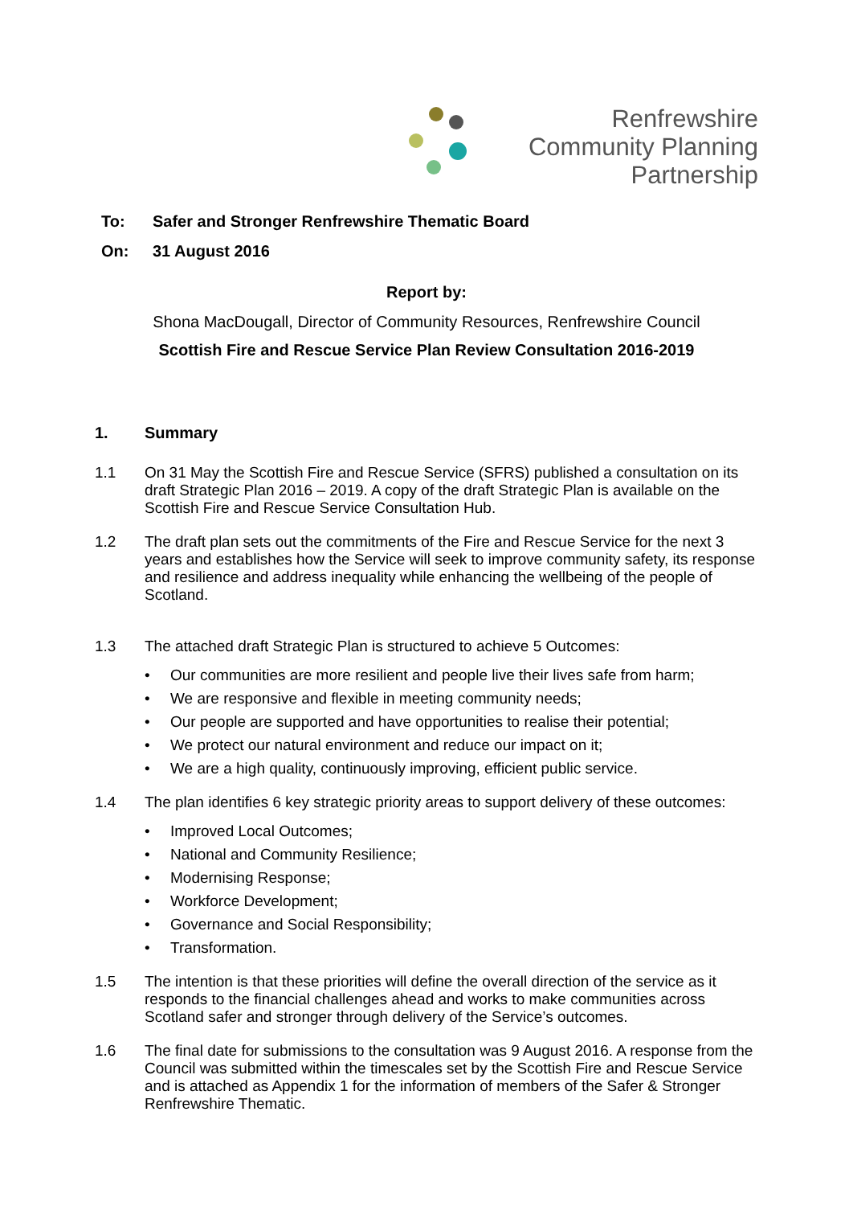Renfrewshire
Community Planning
Partnership
To: Safer and Stronger Renfrewshire Thematic Board
On: 31 August 2016
Report by:
Shona MacDougall, Director of Community Resources, Renfrewshire Council
Scottish Fire and Rescue Service Plan Review Consultation 2016-2019
1. Summary
1.1 On 31 May the Scottish Fire and Rescue Service (SFRS) published a consultation on its draft Strategic Plan 2016 – 2019. A copy of the draft Strategic Plan is available on the Scottish Fire and Rescue Service Consultation Hub.
1.2 The draft plan sets out the commitments of the Fire and Rescue Service for the next 3 years and establishes how the Service will seek to improve community safety, its response and resilience and address inequality while enhancing the wellbeing of the people of Scotland.
1.3 The attached draft Strategic Plan is structured to achieve 5 Outcomes:
• Our communities are more resilient and people live their lives safe from harm;
• We are responsive and flexible in meeting community needs;
• Our people are supported and have opportunities to realise their potential;
• We protect our natural environment and reduce our impact on it;
• We are a high quality, continuously improving, efficient public service.
1.4 The plan identifies 6 key strategic priority areas to support delivery of these outcomes:
• Improved Local Outcomes;
• National and Community Resilience;
• Modernising Response;
• Workforce Development;
• Governance and Social Responsibility;
• Transformation.
1.5 The intention is that these priorities will define the overall direction of the service as it responds to the financial challenges ahead and works to make communities across Scotland safer and stronger through delivery of the Service’s outcomes.
1.6 The final date for submissions to the consultation was 9 August 2016. A response from the Council was submitted within the timescales set by the Scottish Fire and Rescue Service and is attached as Appendix 1 for the information of members of the Safer & Stronger Renfrewshire Thematic.